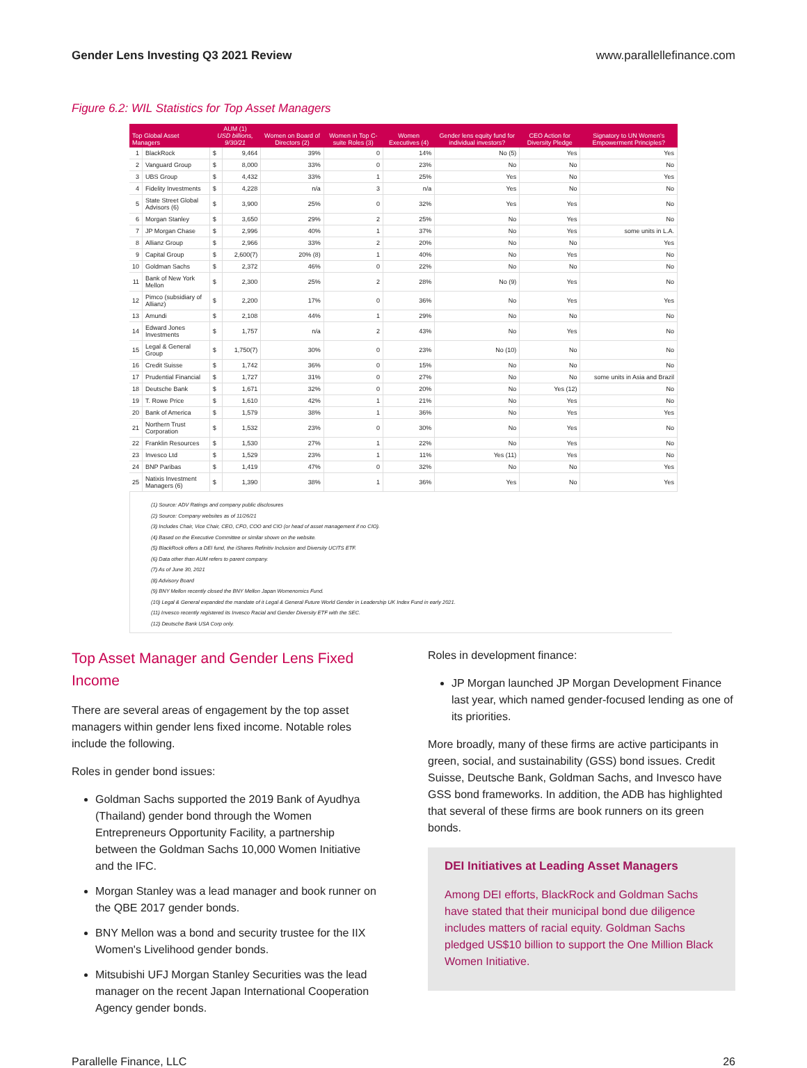Gender Lens Investing Q3 2021 Review www.parallellefinance.com
Figure 6.2: WIL Statistics for Top Asset Managers
| Top Global Asset Managers | | AUM (1) USD billions, 9/30/21 | | Women on Board of Directors (2) | Women in Top C-suite Roles (3) | Women Executives (4) | Gender lens equity fund for individual investors? | CEO Action for Diversity Pledge | Signatory to UN Women's Empowerment Principles? |
| --- | --- | --- | --- | --- | --- | --- | --- | --- | --- |
| 1 | BlackRock | $ | 9,464 | 39% | 0 | 14% | No (5) | Yes | Yes |
| 2 | Vanguard Group | $ | 8,000 | 33% | 0 | 23% | No | No | No |
| 3 | UBS Group | $ | 4,432 | 33% | 1 | 25% | Yes | No | Yes |
| 4 | Fidelity Investments | $ | 4,228 | n/a | 3 | n/a | Yes | No | No |
| 5 | State Street Global Advisors (6) | $ | 3,900 | 25% | 0 | 32% | Yes | Yes | No |
| 6 | Morgan Stanley | $ | 3,650 | 29% | 2 | 25% | No | Yes | No |
| 7 | JP Morgan Chase | $ | 2,996 | 40% | 1 | 37% | No | Yes | some units in L.A. |
| 8 | Allianz Group | $ | 2,966 | 33% | 2 | 20% | No | No | Yes |
| 9 | Capital Group | $ | 2,600(7) | 20% (8) | 1 | 40% | No | Yes | No |
| 10 | Goldman Sachs | $ | 2,372 | 46% | 0 | 22% | No | No | No |
| 11 | Bank of New York Mellon | $ | 2,300 | 25% | 2 | 28% | No (9) | Yes | No |
| 12 | Pimco (subsidiary of Allianz) | $ | 2,200 | 17% | 0 | 36% | No | Yes | Yes |
| 13 | Amundi | $ | 2,108 | 44% | 1 | 29% | No | No | No |
| 14 | Edward Jones Investments | $ | 1,757 | n/a | 2 | 43% | No | Yes | No |
| 15 | Legal & General Group | $ | 1,750(7) | 30% | 0 | 23% | No (10) | No | No |
| 16 | Credit Suisse | $ | 1,742 | 36% | 0 | 15% | No | No | No |
| 17 | Prudential Financial | $ | 1,727 | 31% | 0 | 27% | No | No | some units in Asia and Brazil |
| 18 | Deutsche Bank | $ | 1,671 | 32% | 0 | 20% | No | Yes (12) | No |
| 19 | T. Rowe Price | $ | 1,610 | 42% | 1 | 21% | No | Yes | No |
| 20 | Bank of America | $ | 1,579 | 38% | 1 | 36% | No | Yes | Yes |
| 21 | Northern Trust Corporation | $ | 1,532 | 23% | 0 | 30% | No | Yes | No |
| 22 | Franklin Resources | $ | 1,530 | 27% | 1 | 22% | No | Yes | No |
| 23 | Invesco Ltd | $ | 1,529 | 23% | 1 | 11% | Yes (11) | Yes | No |
| 24 | BNP Paribas | $ | 1,419 | 47% | 0 | 32% | No | No | Yes |
| 25 | Natixis Investment Managers (6) | $ | 1,390 | 38% | 1 | 36% | Yes | No | Yes |
(1) Source: ADV Ratings and company public disclosures
(2) Source: Company websites as of 11/26/21
(3) Includes Chair, Vice Chair, CEO, CFO, COO and CIO (or head of asset management if no CIO).
(4) Based on the Executive Committee or similar shown on the website.
(5) BlackRock offers a DEI fund, the iShares Refinitiv Inclusion and Diversity UCITS ETF.
(6) Data other than AUM refers to parent company.
(7) As of June 30, 2021
(8) Advisory Board
(9) BNY Mellon recently closed the BNY Mellon Japan Womenomics Fund.
(10) Legal & General expanded the mandate of it Legal & General Future World Gender in Leadership UK Index Fund in early 2021.
(11) Invesco recently registered its Invesco Racial and Gender Diversity ETF with the SEC.
(12) Deutsche Bank USA Corp only.
Top Asset Manager and Gender Lens Fixed Income
There are several areas of engagement by the top asset managers within gender lens fixed income. Notable roles include the following.
Roles in gender bond issues:
Goldman Sachs supported the 2019 Bank of Ayudhya (Thailand) gender bond through the Women Entrepreneurs Opportunity Facility, a partnership between the Goldman Sachs 10,000 Women Initiative and the IFC.
Morgan Stanley was a lead manager and book runner on the QBE 2017 gender bonds.
BNY Mellon was a bond and security trustee for the IIX Women's Livelihood gender bonds.
Mitsubishi UFJ Morgan Stanley Securities was the lead manager on the recent Japan International Cooperation Agency gender bonds.
Roles in development finance:
JP Morgan launched JP Morgan Development Finance last year, which named gender-focused lending as one of its priorities.
More broadly, many of these firms are active participants in green, social, and sustainability (GSS) bond issues. Credit Suisse, Deutsche Bank, Goldman Sachs, and Invesco have GSS bond frameworks. In addition, the ADB has highlighted that several of these firms are book runners on its green bonds.
DEI Initiatives at Leading Asset Managers
Among DEI efforts, BlackRock and Goldman Sachs have stated that their municipal bond due diligence includes matters of racial equity. Goldman Sachs pledged US$10 billion to support the One Million Black Women Initiative.
Parallelle Finance, LLC 26